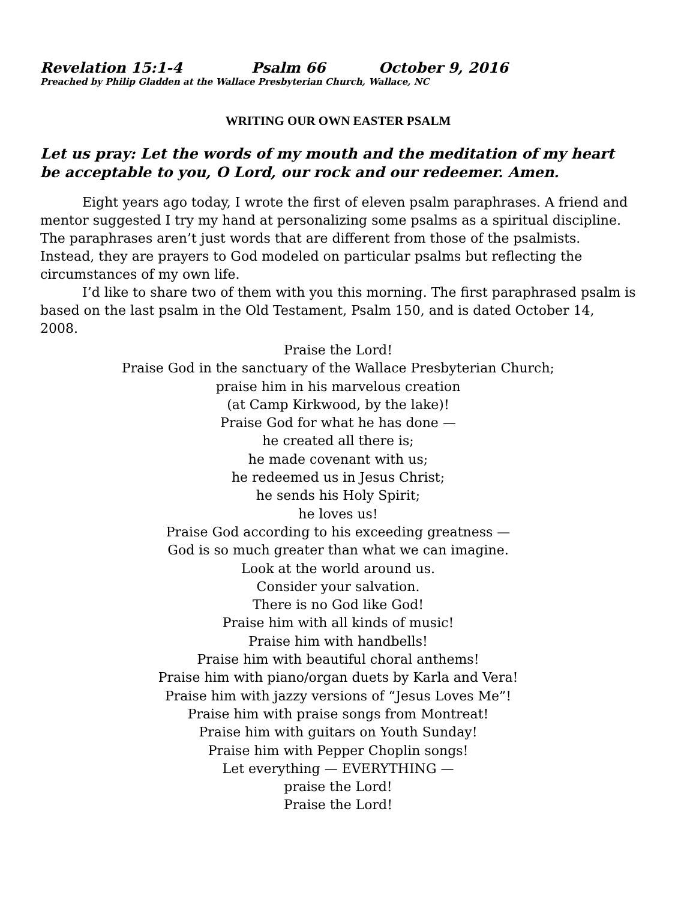Revelation 15:1-4 Psalm 66 October 9, 2016
Preached by Philip Gladden at the Wallace Presbyterian Church, Wallace, NC
WRITING OUR OWN EASTER PSALM
Let us pray: Let the words of my mouth and the meditation of my heart be acceptable to you, O Lord, our rock and our redeemer. Amen.
Eight years ago today, I wrote the first of eleven psalm paraphrases. A friend and mentor suggested I try my hand at personalizing some psalms as a spiritual discipline. The paraphrases aren’t just words that are different from those of the psalmists. Instead, they are prayers to God modeled on particular psalms but reflecting the circumstances of my own life.
I’d like to share two of them with you this morning. The first paraphrased psalm is based on the last psalm in the Old Testament, Psalm 150, and is dated October 14, 2008.
Praise the Lord!
Praise God in the sanctuary of the Wallace Presbyterian Church;
praise him in his marvelous creation
(at Camp Kirkwood, by the lake)!
Praise God for what he has done —
he created all there is;
he made covenant with us;
he redeemed us in Jesus Christ;
he sends his Holy Spirit;
he loves us!
Praise God according to his exceeding greatness —
God is so much greater than what we can imagine.
Look at the world around us.
Consider your salvation.
There is no God like God!
Praise him with all kinds of music!
Praise him with handbells!
Praise him with beautiful choral anthems!
Praise him with piano/organ duets by Karla and Vera!
Praise him with jazzy versions of “Jesus Loves Me”!
Praise him with praise songs from Montreat!
Praise him with guitars on Youth Sunday!
Praise him with Pepper Choplin songs!
Let everything — EVERYTHING —
praise the Lord!
Praise the Lord!